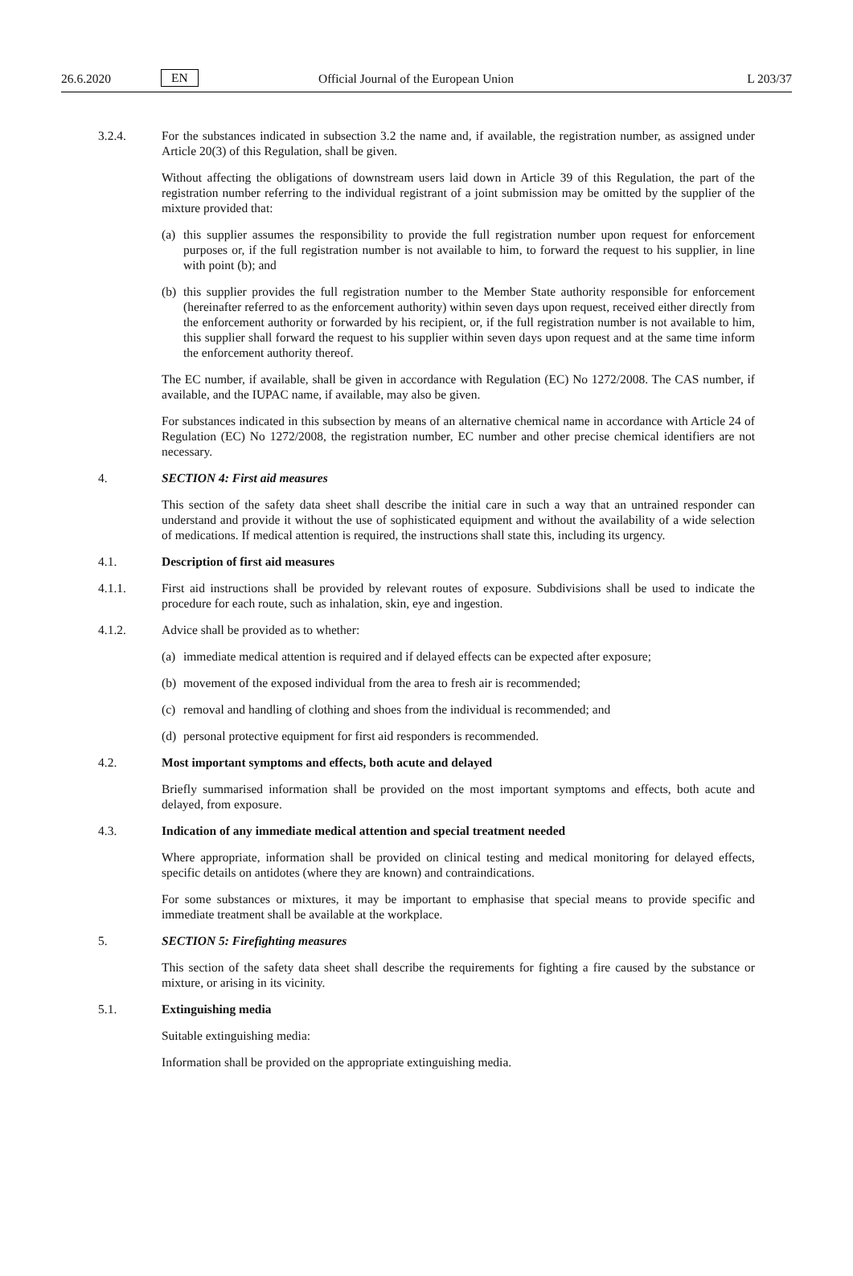26.6.2020 EN Official Journal of the European Union L 203/37
3.2.4. For the substances indicated in subsection 3.2 the name and, if available, the registration number, as assigned under Article 20(3) of this Regulation, shall be given.
Without affecting the obligations of downstream users laid down in Article 39 of this Regulation, the part of the registration number referring to the individual registrant of a joint submission may be omitted by the supplier of the mixture provided that:
(a) this supplier assumes the responsibility to provide the full registration number upon request for enforcement purposes or, if the full registration number is not available to him, to forward the request to his supplier, in line with point (b); and
(b) this supplier provides the full registration number to the Member State authority responsible for enforcement (hereinafter referred to as the enforcement authority) within seven days upon request, received either directly from the enforcement authority or forwarded by his recipient, or, if the full registration number is not available to him, this supplier shall forward the request to his supplier within seven days upon request and at the same time inform the enforcement authority thereof.
The EC number, if available, shall be given in accordance with Regulation (EC) No 1272/2008. The CAS number, if available, and the IUPAC name, if available, may also be given.
For substances indicated in this subsection by means of an alternative chemical name in accordance with Article 24 of Regulation (EC) No 1272/2008, the registration number, EC number and other precise chemical identifiers are not necessary.
4. SECTION 4: First aid measures
This section of the safety data sheet shall describe the initial care in such a way that an untrained responder can understand and provide it without the use of sophisticated equipment and without the availability of a wide selection of medications. If medical attention is required, the instructions shall state this, including its urgency.
4.1. Description of first aid measures
4.1.1. First aid instructions shall be provided by relevant routes of exposure. Subdivisions shall be used to indicate the procedure for each route, such as inhalation, skin, eye and ingestion.
4.1.2. Advice shall be provided as to whether:
(a) immediate medical attention is required and if delayed effects can be expected after exposure;
(b) movement of the exposed individual from the area to fresh air is recommended;
(c) removal and handling of clothing and shoes from the individual is recommended; and
(d) personal protective equipment for first aid responders is recommended.
4.2. Most important symptoms and effects, both acute and delayed
Briefly summarised information shall be provided on the most important symptoms and effects, both acute and delayed, from exposure.
4.3. Indication of any immediate medical attention and special treatment needed
Where appropriate, information shall be provided on clinical testing and medical monitoring for delayed effects, specific details on antidotes (where they are known) and contraindications.
For some substances or mixtures, it may be important to emphasise that special means to provide specific and immediate treatment shall be available at the workplace.
5. SECTION 5: Firefighting measures
This section of the safety data sheet shall describe the requirements for fighting a fire caused by the substance or mixture, or arising in its vicinity.
5.1. Extinguishing media
Suitable extinguishing media:
Information shall be provided on the appropriate extinguishing media.